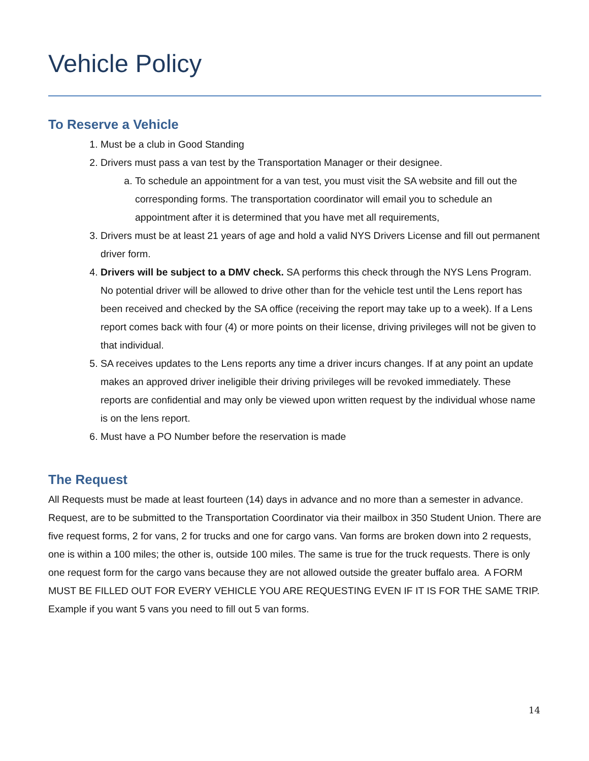Vehicle Policy
To Reserve a Vehicle
1. Must be a club in Good Standing
2. Drivers must pass a van test by the Transportation Manager or their designee.
a. To schedule an appointment for a van test, you must visit the SA website and fill out the corresponding forms. The transportation coordinator will email you to schedule an appointment after it is determined that you have met all requirements,
3. Drivers must be at least 21 years of age and hold a valid NYS Drivers License and fill out permanent driver form.
4. Drivers will be subject to a DMV check. SA performs this check through the NYS Lens Program. No potential driver will be allowed to drive other than for the vehicle test until the Lens report has been received and checked by the SA office (receiving the report may take up to a week). If a Lens report comes back with four (4) or more points on their license, driving privileges will not be given to that individual.
5. SA receives updates to the Lens reports any time a driver incurs changes. If at any point an update makes an approved driver ineligible their driving privileges will be revoked immediately. These reports are confidential and may only be viewed upon written request by the individual whose name is on the lens report.
6. Must have a PO Number before the reservation is made
The Request
All Requests must be made at least fourteen (14) days in advance and no more than a semester in advance. Request, are to be submitted to the Transportation Coordinator via their mailbox in 350 Student Union. There are five request forms, 2 for vans, 2 for trucks and one for cargo vans. Van forms are broken down into 2 requests, one is within a 100 miles; the other is, outside 100 miles. The same is true for the truck requests. There is only one request form for the cargo vans because they are not allowed outside the greater buffalo area. A FORM MUST BE FILLED OUT FOR EVERY VEHICLE YOU ARE REQUESTING EVEN IF IT IS FOR THE SAME TRIP. Example if you want 5 vans you need to fill out 5 van forms.
14